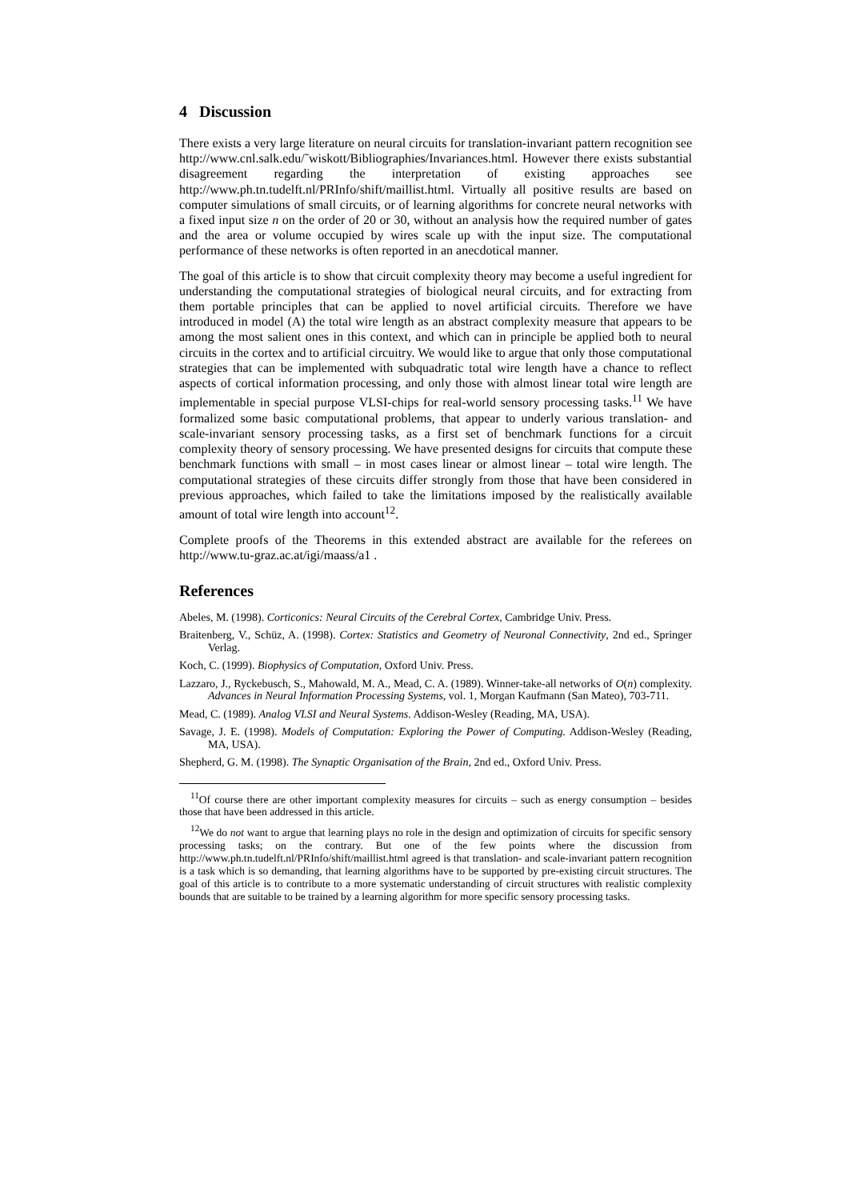4 Discussion
There exists a very large literature on neural circuits for translation-invariant pattern recognition see http://www.cnl.salk.edu/˜wiskott/Bibliographies/Invariances.html. However there exists substantial disagreement regarding the interpretation of existing approaches see http://www.ph.tn.tudelft.nl/PRInfo/shift/maillist.html. Virtually all positive results are based on computer simulations of small circuits, or of learning algorithms for concrete neural networks with a fixed input size n on the order of 20 or 30, without an analysis how the required number of gates and the area or volume occupied by wires scale up with the input size. The computational performance of these networks is often reported in an anecdotical manner.
The goal of this article is to show that circuit complexity theory may become a useful ingredient for understanding the computational strategies of biological neural circuits, and for extracting from them portable principles that can be applied to novel artificial circuits. Therefore we have introduced in model (A) the total wire length as an abstract complexity measure that appears to be among the most salient ones in this context, and which can in principle be applied both to neural circuits in the cortex and to artificial circuitry. We would like to argue that only those computational strategies that can be implemented with subquadratic total wire length have a chance to reflect aspects of cortical information processing, and only those with almost linear total wire length are implementable in special purpose VLSI-chips for real-world sensory processing tasks.<sup>11</sup> We have formalized some basic computational problems, that appear to underly various translation- and scale-invariant sensory processing tasks, as a first set of benchmark functions for a circuit complexity theory of sensory processing. We have presented designs for circuits that compute these benchmark functions with small – in most cases linear or almost linear – total wire length. The computational strategies of these circuits differ strongly from those that have been considered in previous approaches, which failed to take the limitations imposed by the realistically available amount of total wire length into account<sup>12</sup>.
Complete proofs of the Theorems in this extended abstract are available for the referees on http://www.tu-graz.ac.at/igi/maass/a1 .
References
Abeles, M. (1998). Corticonics: Neural Circuits of the Cerebral Cortex, Cambridge Univ. Press.
Braitenberg, V., Schüz, A. (1998). Cortex: Statistics and Geometry of Neuronal Connectivity, 2nd ed., Springer Verlag.
Koch, C. (1999). Biophysics of Computation, Oxford Univ. Press.
Lazzaro, J., Ryckebusch, S., Mahowald, M. A., Mead, C. A. (1989). Winner-take-all networks of O(n) complexity. Advances in Neural Information Processing Systems, vol. 1, Morgan Kaufmann (San Mateo), 703-711.
Mead, C. (1989). Analog VLSI and Neural Systems. Addison-Wesley (Reading, MA, USA).
Savage, J. E. (1998). Models of Computation: Exploring the Power of Computing. Addison-Wesley (Reading, MA, USA).
Shepherd, G. M. (1998). The Synaptic Organisation of the Brain, 2nd ed., Oxford Univ. Press.
<sup>11</sup> Of course there are other important complexity measures for circuits – such as energy consumption – besides those that have been addressed in this article.
<sup>12</sup> We do not want to argue that learning plays no role in the design and optimization of circuits for specific sensory processing tasks; on the contrary. But one of the few points where the discussion from http://www.ph.tn.tudelft.nl/PRInfo/shift/maillist.html agreed is that translation- and scale-invariant pattern recognition is a task which is so demanding, that learning algorithms have to be supported by pre-existing circuit structures. The goal of this article is to contribute to a more systematic understanding of circuit structures with realistic complexity bounds that are suitable to be trained by a learning algorithm for more specific sensory processing tasks.